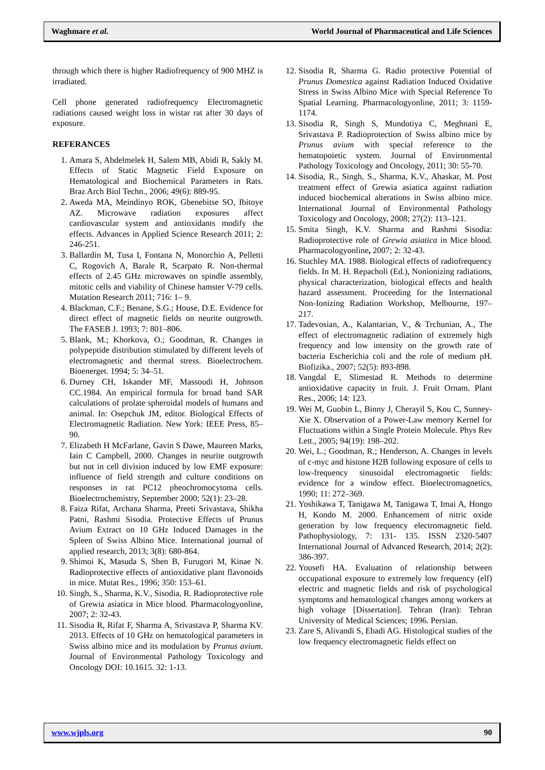Waghmare et al. World Journal of Pharmaceutical and Life Sciences
through which there is higher Radiofrequency of 900 MHZ is irradiated.
Cell phone generated radiofrequency Electromagnetic radiations caused weight loss in wistar rat after 30 days of exposure.
REFERANCES
1. Amara S, Abdelmelek H, Salem MB, Abidi R, Sakly M. Effects of Static Magnetic Field Exposure on Hematological and Biochemical Parameters in Rats. Braz Arch Biol Techn., 2006; 49(6): 889-95.
2. Aweda MA, Meindinyo ROK, Gbenebitse SO, Ibitoye AZ. Microwave radiation exposures affect cardiovascular system and antioxidants modify the effects. Advances in Applied Science Research 2011; 2: 246-251.
3. Ballardin M, Tusa I, Fontana N, Monorchio A, Pelletti C, Rogovich A, Barale R, Scarpato R. Non-thermal effects of 2.45 GHz microwaves on spindle assembly, mitotic cells and viability of Chinese hamster V-79 cells. Mutation Research 2011; 716: 1– 9.
4. Blackman, C.F.; Benane, S.G.; House, D.E. Evidence for direct effect of magnetic fields on neurite outgrowth. The FASEB J. 1993; 7: 801–806.
5. Blank, M.; Khorkova, O.; Goodman, R. Changes in polypeptide distribution stimulated by different levels of electromagnetic and thermal stress. Bioelectrochem. Bioenerget. 1994; 5: 34–51.
6. Durney CH, Iskander MF, Massoudi H, Johnson CC.1984. An empirical formula for broad band SAR calculations of prolate spheroidal models of humans and animal. In: Osepchuk JM, editor. Biological Effects of Electromagnetic Radiation. New York: IEEE Press, 85–90.
7. Elizabeth H McFarlane, Gavin S Dawe, Maureen Marks, Iain C Campbell, 2000. Changes in neurite outgrowth but not in cell division induced by low EMF exposure: influence of field strength and culture conditions on responses in rat PC12 pheochromocytoma cells. Bioelectrochemistry, September 2000; 52(1): 23–28.
8. Faiza Rifat, Archana Sharma, Preeti Srivastava, Shikha Patni, Rashmi Sisodia. Protective Effects of Prunus Avium Extract on 10 GHz Induced Damages in the Spleen of Swiss Albino Mice. International journal of applied research, 2013; 3(8): 680-864.
9. Shimoi K, Masuda S, Shen B, Furugori M, Kinae N. Radioprotective effects of antioxidative plant flavonoids in mice. Mutat Res., 1996; 350: 153–61.
10. Singh, S., Sharma, K.V., Sisodia, R. Radioprotective role of Grewia asiatica in Mice blood. Pharmacologyonline, 2007; 2: 32-43.
11. Sisodia R, Rifat F, Sharma A, Srivastava P, Sharma KV. 2013. Effects of 10 GHz on hematological parameters in Swiss albino mice and its modulation by Prunus avium. Journal of Environmental Pathology Toxicology and Oncology DOI: 10.1615. 32: 1-13.
12. Sisodia R, Sharma G. Radio protective Potential of Prunus Domestica against Radiation Induced Oxidative Stress in Swiss Albino Mice with Special Reference To Spatial Learning. Pharmacologyonline, 2011; 3: 1159-1174.
13. Sisodia R, Singh S, Mundotiya C, Meghnani E, Srivastava P. Radioprotection of Swiss albino mice by Prunus avium with special reference to the hematopoietic system. Journal of Environmental Pathology Toxicology and Oncology, 2011; 30: 55-70.
14. Sisodia, R., Singh, S., Sharma, K.V., Ahaskar, M. Post treatment effect of Grewia asiatica against radiation induced biochemical alterations in Swiss albino mice. International Journal of Environmental Pathology Toxicology and Oncology, 2008; 27(2): 113–121.
15. Smita Singh, K.V. Sharma and Rashmi Sisodia: Radioprotective role of Grewia asiatica in Mice blood. Pharmacologyonline, 2007; 2: 32-43.
16. Stuchley MA. 1988. Biological effects of radiofrequency fields. In M. H. Repacholi (Ed.), Nonionizing radiations, physical characterization, biological effects and health hazard assessment. Proceeding for the International Non-Ionizing Radiation Workshop, Melbourne, 197–217.
17. Tadevosian, A., Kalantarian, V., & Trchunian, A., The effect of electromagnetic radiation of extremely high frequency and low intensity on the growth rate of bacteria Escherichia coli and the role of medium pH. Biofizika., 2007; 52(5): 893-898.
18. Vangdal E, Slimestad R. Methods to determine antioxidative capacity in fruit. J. Fruit Ornam. Plant Res., 2006; 14: 123.
19. Wei M, Guobin L, Binny J, Cherayil S, Kou C, Sunney-Xie X. Observation of a Power-Law memory Kernel for Fluctuations within a Single Protein Molecule. Phys Rev Lett., 2005; 94(19): 198–202.
20. Wei, L.; Goodman, R.; Henderson, A. Changes in levels of c-myc and histone H2B following exposure of cells to low-frequency sinusoidal electromagnetic fields: evidence for a window effect. Bioelectromagnetics, 1990; 11: 272–369.
21. Yoshikawa T, Tanigawa M, Tanigawa T, Imai A, Hongo H, Kondo M. 2000. Enhancement of nitric oxide generation by low frequency electromagnetic field. Pathophysiology, 7: 131- 135. ISSN 2320-5407 International Journal of Advanced Research, 2014; 2(2): 386-397.
22. Yousefi HA. Evaluation of relationship between occupational exposure to extremely low frequency (elf) electric and magnetic fields and risk of psychological symptoms and hematological changes among workers at high voltage [Dissertation]. Tehran (Iran): Tehran University of Medical Sciences; 1996. Persian.
23. Zare S, Alivandi S, Ebadi AG. Histological studies of the low frequency electromagnetic fields effect on
www.wjpls.org 90